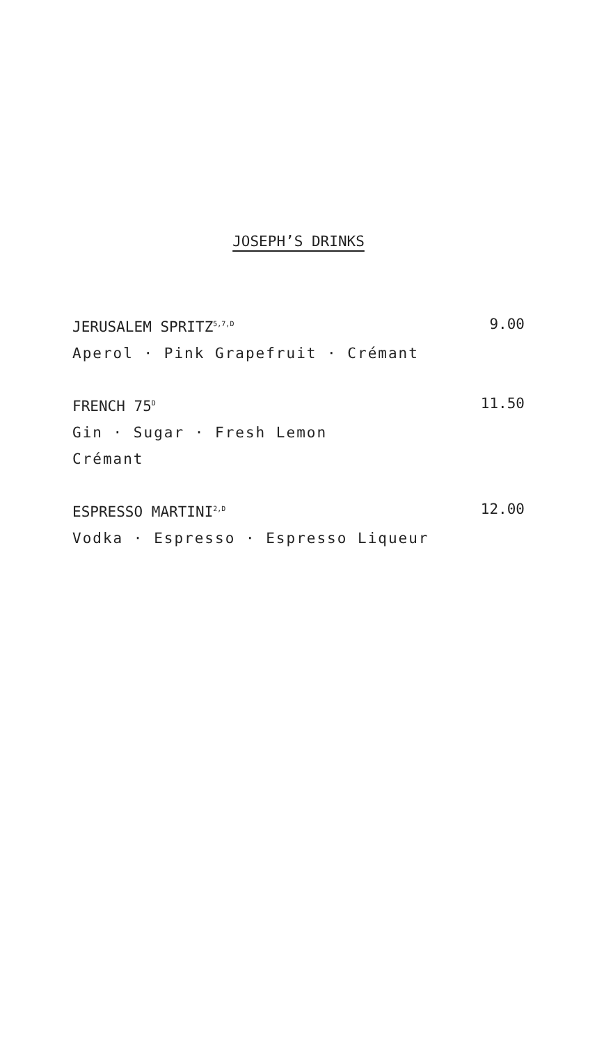JOSEPH’S DRINKS
JERUSALEM SPRITZ<sup>5,7,D</sup> 9.00
Aperol · Pink Grapefruit · Crémant
FRENCH 75<sup>D</sup> 11.50
Gin · Sugar · Fresh Lemon
Crémant
ESPRESSO MARTINI<sup>2,D</sup> 12.00
Vodka · Espresso · Espresso Liqueur